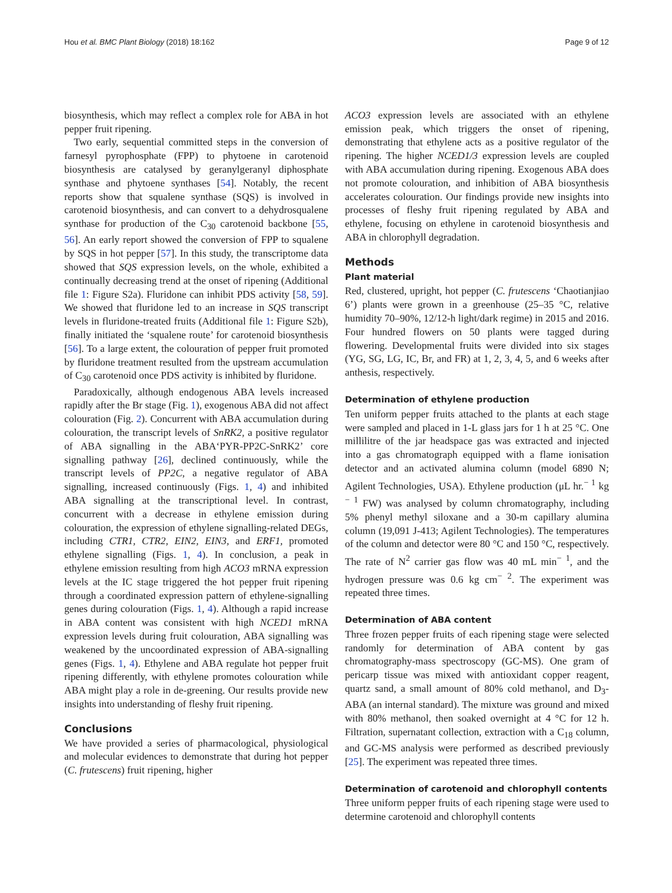Hou et al. BMC Plant Biology (2018) 18:162 Page 9 of 12
biosynthesis, which may reflect a complex role for ABA in hot pepper fruit ripening.
Two early, sequential committed steps in the conversion of farnesyl pyrophosphate (FPP) to phytoene in carotenoid biosynthesis are catalysed by geranylgeranyl diphosphate synthase and phytoene synthases [54]. Notably, the recent reports show that squalene synthase (SQS) is involved in carotenoid biosynthesis, and can convert to a dehydrosqualene synthase for production of the C<sub>30</sub> carotenoid backbone [55, 56]. An early report showed the conversion of FPP to squalene by SQS in hot pepper [57]. In this study, the transcriptome data showed that SQS expression levels, on the whole, exhibited a continually decreasing trend at the onset of ripening (Additional file 1: Figure S2a). Fluridone can inhibit PDS activity [58, 59]. We showed that fluridone led to an increase in SQS transcript levels in fluridone-treated fruits (Additional file 1: Figure S2b), finally initiated the ‘squalene route’ for carotenoid biosynthesis [56]. To a large extent, the colouration of pepper fruit promoted by fluridone treatment resulted from the upstream accumulation of C<sub>30</sub> carotenoid once PDS activity is inhibited by fluridone.
Paradoxically, although endogenous ABA levels increased rapidly after the Br stage (Fig. 1), exogenous ABA did not affect colouration (Fig. 2). Concurrent with ABA accumulation during colouration, the transcript levels of SnRK2, a positive regulator of ABA signalling in the ABA‘PYR-PP2C-SnRK2’ core signalling pathway [26], declined continuously, while the transcript levels of PP2C, a negative regulator of ABA signalling, increased continuously (Figs. 1, 4) and inhibited ABA signalling at the transcriptional level. In contrast, concurrent with a decrease in ethylene emission during colouration, the expression of ethylene signalling-related DEGs, including CTR1, CTR2, EIN2, EIN3, and ERF1, promoted ethylene signalling (Figs. 1, 4). In conclusion, a peak in ethylene emission resulting from high ACO3 mRNA expression levels at the IC stage triggered the hot pepper fruit ripening through a coordinated expression pattern of ethylene-signalling genes during colouration (Figs. 1, 4). Although a rapid increase in ABA content was consistent with high NCED1 mRNA expression levels during fruit colouration, ABA signalling was weakened by the uncoordinated expression of ABA-signalling genes (Figs. 1, 4). Ethylene and ABA regulate hot pepper fruit ripening differently, with ethylene promotes colouration while ABA might play a role in de-greening. Our results provide new insights into understanding of fleshy fruit ripening.
Conclusions
We have provided a series of pharmacological, physiological and molecular evidences to demonstrate that during hot pepper (C. frutescens) fruit ripening, higher
ACO3 expression levels are associated with an ethylene emission peak, which triggers the onset of ripening, demonstrating that ethylene acts as a positive regulator of the ripening. The higher NCED1/3 expression levels are coupled with ABA accumulation during ripening. Exogenous ABA does not promote colouration, and inhibition of ABA biosynthesis accelerates colouration. Our findings provide new insights into processes of fleshy fruit ripening regulated by ABA and ethylene, focusing on ethylene in carotenoid biosynthesis and ABA in chlorophyll degradation.
Methods
Plant material
Red, clustered, upright, hot pepper (C. frutescens ‘Chaotianjiao 6’) plants were grown in a greenhouse (25–35 °C, relative humidity 70–90%, 12/12-h light/dark regime) in 2015 and 2016. Four hundred flowers on 50 plants were tagged during flowering. Developmental fruits were divided into six stages (YG, SG, LG, IC, Br, and FR) at 1, 2, 3, 4, 5, and 6 weeks after anthesis, respectively.
Determination of ethylene production
Ten uniform pepper fruits attached to the plants at each stage were sampled and placed in 1-L glass jars for 1 h at 25 °C. One millilitre of the jar headspace gas was extracted and injected into a gas chromatograph equipped with a flame ionisation detector and an activated alumina column (model 6890 N; Agilent Technologies, USA). Ethylene production (μL hr.<sup>− 1</sup> kg <sup>− 1</sup> FW) was analysed by column chromatography, including 5% phenyl methyl siloxane and a 30-m capillary alumina column (19,091 J-413; Agilent Technologies). The temperatures of the column and detector were 80 °C and 150 °C, respectively. The rate of N<sup>2</sup> carrier gas flow was 40 mL min<sup>− 1</sup>, and the hydrogen pressure was 0.6 kg cm<sup>− 2</sup>. The experiment was repeated three times.
Determination of ABA content
Three frozen pepper fruits of each ripening stage were selected randomly for determination of ABA content by gas chromatography-mass spectroscopy (GC-MS). One gram of pericarp tissue was mixed with antioxidant copper reagent, quartz sand, a small amount of 80% cold methanol, and D<sub>3</sub>-ABA (an internal standard). The mixture was ground and mixed with 80% methanol, then soaked overnight at 4 °C for 12 h. Filtration, supernatant collection, extraction with a C<sub>18</sub> column, and GC-MS analysis were performed as described previously [25]. The experiment was repeated three times.
Determination of carotenoid and chlorophyll contents
Three uniform pepper fruits of each ripening stage were used to determine carotenoid and chlorophyll contents